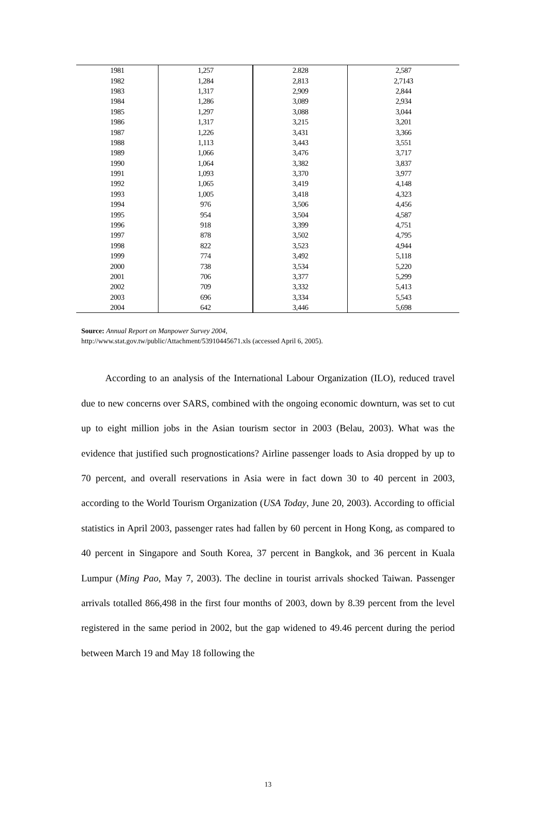| 1981 | 1,257 | 2.828 | 2,587 |
| 1982 | 1,284 | 2,813 | 2,7143 |
| 1983 | 1,317 | 2,909 | 2,844 |
| 1984 | 1,286 | 3,089 | 2,934 |
| 1985 | 1,297 | 3,088 | 3,044 |
| 1986 | 1,317 | 3,215 | 3,201 |
| 1987 | 1,226 | 3,431 | 3,366 |
| 1988 | 1,113 | 3,443 | 3,551 |
| 1989 | 1,066 | 3,476 | 3,717 |
| 1990 | 1,064 | 3,382 | 3,837 |
| 1991 | 1,093 | 3,370 | 3,977 |
| 1992 | 1,065 | 3,419 | 4,148 |
| 1993 | 1,005 | 3,418 | 4,323 |
| 1994 | 976 | 3,506 | 4,456 |
| 1995 | 954 | 3,504 | 4,587 |
| 1996 | 918 | 3,399 | 4,751 |
| 1997 | 878 | 3,502 | 4,795 |
| 1998 | 822 | 3,523 | 4,944 |
| 1999 | 774 | 3,492 | 5,118 |
| 2000 | 738 | 3,534 | 5,220 |
| 2001 | 706 | 3,377 | 5,299 |
| 2002 | 709 | 3,332 | 5,413 |
| 2003 | 696 | 3,334 | 5,543 |
| 2004 | 642 | 3,446 | 5,698 |
Source: Annual Report on Manpower Survey 2004,
http://www.stat.gov.tw/public/Attachment/53910445671.xls (accessed April 6, 2005).
   According to an analysis of the International Labour Organization (ILO), reduced travel due to new concerns over SARS, combined with the ongoing economic downturn, was set to cut up to eight million jobs in the Asian tourism sector in 2003 (Belau, 2003). What was the evidence that justified such prognostications? Airline passenger loads to Asia dropped by up to 70 percent, and overall reservations in Asia were in fact down 30 to 40 percent in 2003, according to the World Tourism Organization (USA Today, June 20, 2003). According to official statistics in April 2003, passenger rates had fallen by 60 percent in Hong Kong, as compared to 40 percent in Singapore and South Korea, 37 percent in Bangkok, and 36 percent in Kuala Lumpur (Ming Pao, May 7, 2003). The decline in tourist arrivals shocked Taiwan. Passenger arrivals totalled 866,498 in the first four months of 2003, down by 8.39 percent from the level registered in the same period in 2002, but the gap widened to 49.46 percent during the period between March 19 and May 18 following the
13